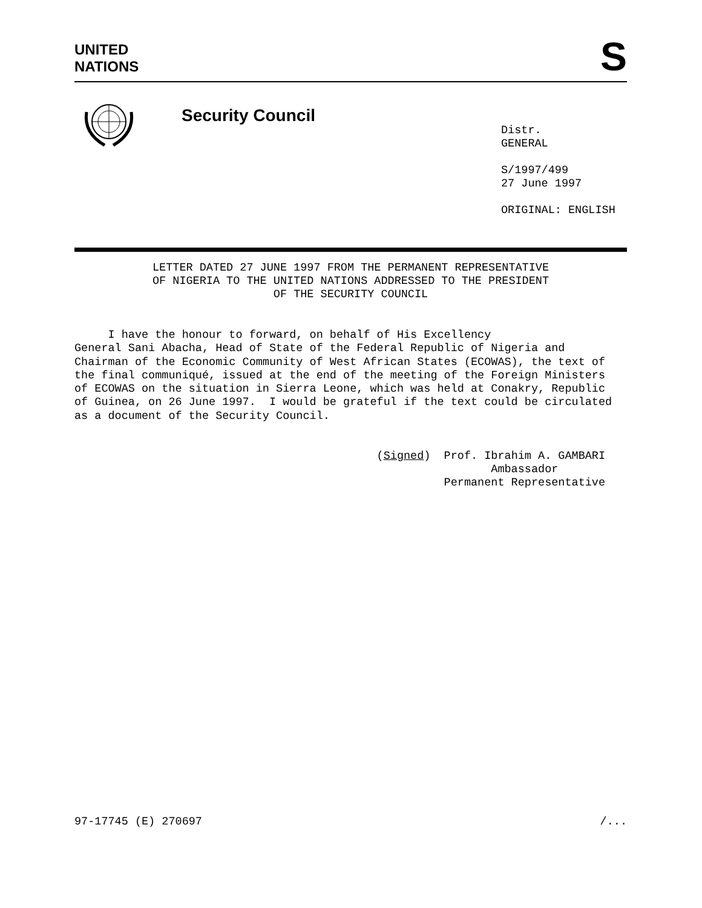UNITED
NATIONS
S
Security Council
Distr.
GENERAL
S/1997/499
27 June 1997
ORIGINAL: ENGLISH
LETTER DATED 27 JUNE 1997 FROM THE PERMANENT REPRESENTATIVE
OF NIGERIA TO THE UNITED NATIONS ADDRESSED TO THE PRESIDENT
OF THE SECURITY COUNCIL
I have the honour to forward, on behalf of His Excellency General Sani Abacha, Head of State of the Federal Republic of Nigeria and Chairman of the Economic Community of West African States (ECOWAS), the text of the final communiqué, issued at the end of the meeting of the Foreign Ministers of ECOWAS on the situation in Sierra Leone, which was held at Conakry, Republic of Guinea, on 26 June 1997. I would be grateful if the text could be circulated as a document of the Security Council.
(Signed) Prof. Ibrahim A. GAMBARI Ambassador Permanent Representative
97-17745 (E) 270697 /...